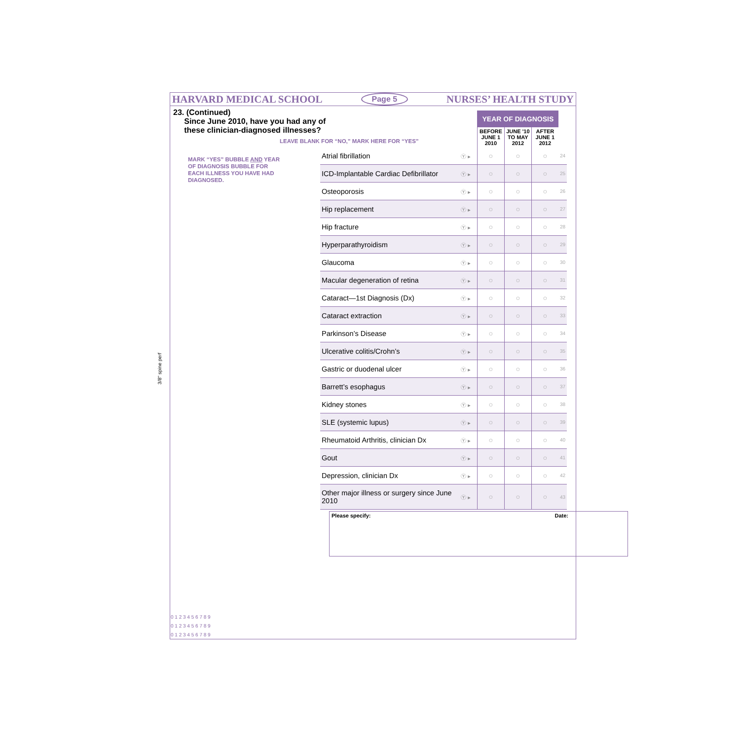3/8" spine perf
HARVARD MEDICAL SCHOOL Page 5 NURSES’ HEALTH STUDY
23. (Continued)
Since June 2010, have you had any of
these clinician-diagnosed illnesses?
LEAVE BLANK FOR “NO,” MARK HERE FOR “YES”
MARK “YES” BUBBLE AND YEAR OF DIAGNOSIS BUBBLE FOR EACH ILLNESS YOU HAVE HAD DIAGNOSED.
| | | YEAR OF DIAGNOSIS | | | |
| --- | --- | --- | --- | --- | --- |
| | | BEFORE JUNE 1 2010 | JUNE '10 TO MAY 2012 | AFTER JUNE 1 2012 | |
| Atrial fibrillation | Ⓨ ▸ | ○ | ○ | ○ | 24 |
| ICD-Implantable Cardiac Defibrillator | Ⓨ ▸ | ○ | ○ | ○ | 25 |
| Osteoporosis | Ⓨ ▸ | ○ | ○ | ○ | 26 |
| Hip replacement | Ⓨ ▸ | ○ | ○ | ○ | 27 |
| Hip fracture | Ⓨ ▸ | ○ | ○ | ○ | 28 |
| Hyperparathyroidism | Ⓨ ▸ | ○ | ○ | ○ | 29 |
| Glaucoma | Ⓨ ▸ | ○ | ○ | ○ | 30 |
| Macular degeneration of retina | Ⓨ ▸ | ○ | ○ | ○ | 31 |
| Cataract—1st Diagnosis (Dx) | Ⓨ ▸ | ○ | ○ | ○ | 32 |
| Cataract extraction | Ⓨ ▸ | ○ | ○ | ○ | 33 |
| Parkinson’s Disease | Ⓨ ▸ | ○ | ○ | ○ | 34 |
| Ulcerative colitis/Crohn’s | Ⓨ ▸ | ○ | ○ | ○ | 35 |
| Gastric or duodenal ulcer | Ⓨ ▸ | ○ | ○ | ○ | 36 |
| Barrett’s esophagus | Ⓨ ▸ | ○ | ○ | ○ | 37 |
| Kidney stones | Ⓨ ▸ | ○ | ○ | ○ | 38 |
| SLE (systemic lupus) | Ⓨ ▸ | ○ | ○ | ○ | 39 |
| Rheumatoid Arthritis, clinician Dx | Ⓨ ▸ | ○ | ○ | ○ | 40 |
| Gout | Ⓨ ▸ | ○ | ○ | ○ | 41 |
| Depression, clinician Dx | Ⓨ ▸ | ○ | ○ | ○ | 42 |
| Other major illness or surgery since June 2010 | Ⓨ ▸ | ○ | ○ | ○ | 43 |
Please specify: Date:
0 1 2 3 4 5 6 7 8 9
0 1 2 3 4 5 6 7 8 9
0 1 2 3 4 5 6 7 8 9